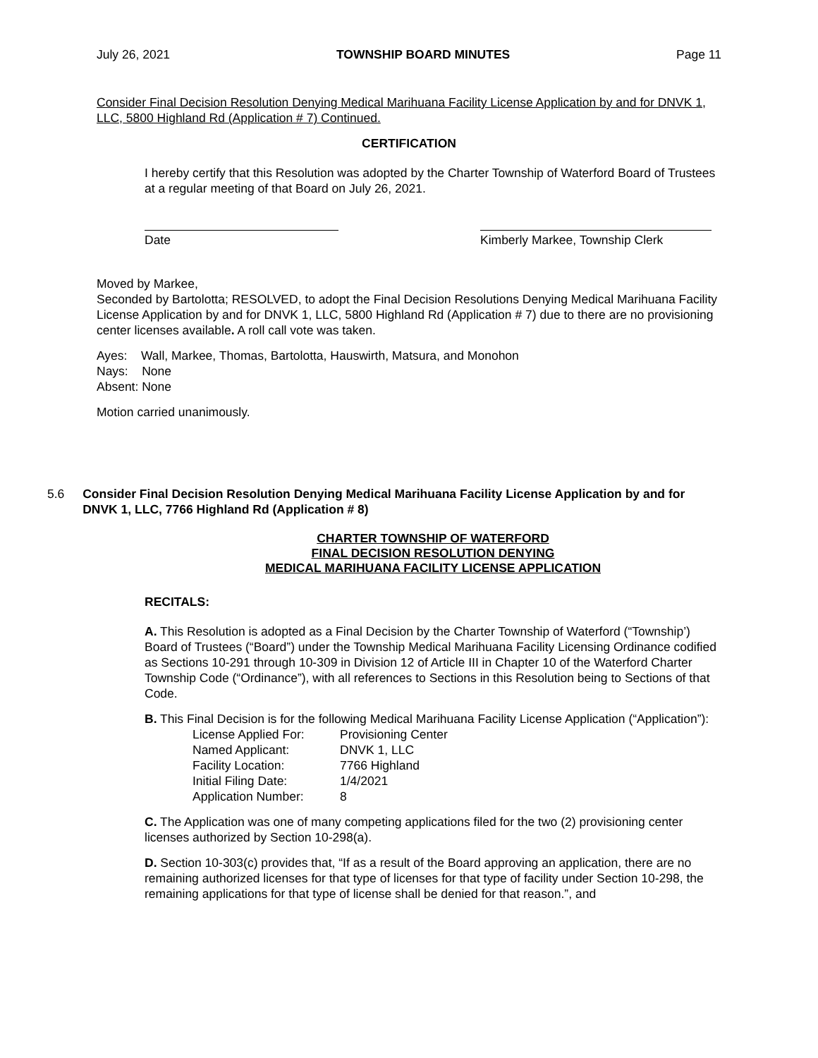July 26, 2021 TOWNSHIP BOARD MINUTES Page 11
Consider Final Decision Resolution Denying Medical Marihuana Facility License Application by and for DNVK 1, LLC, 5800 Highland Rd (Application # 7) Continued.
CERTIFICATION
I hereby certify that this Resolution was adopted by the Charter Township of Waterford Board of Trustees at a regular meeting of that Board on July 26, 2021.
Date Kimberly Markee, Township Clerk
Moved by Markee,
Seconded by Bartolotta; RESOLVED, to adopt the Final Decision Resolutions Denying Medical Marihuana Facility License Application by and for DNVK 1, LLC, 5800 Highland Rd (Application # 7) due to there are no provisioning center licenses available. A roll call vote was taken.
Ayes: Wall, Markee, Thomas, Bartolotta, Hauswirth, Matsura, and Monohon
Nays: None
Absent: None
Motion carried unanimously.
5.6 Consider Final Decision Resolution Denying Medical Marihuana Facility License Application by and for DNVK 1, LLC, 7766 Highland Rd (Application # 8)
CHARTER TOWNSHIP OF WATERFORD
FINAL DECISION RESOLUTION DENYING
MEDICAL MARIHUANA FACILITY LICENSE APPLICATION
RECITALS:
A. This Resolution is adopted as a Final Decision by the Charter Township of Waterford (“Township’) Board of Trustees (“Board”) under the Township Medical Marihuana Facility Licensing Ordinance codified as Sections 10-291 through 10-309 in Division 12 of Article III in Chapter 10 of the Waterford Charter Township Code (“Ordinance”), with all references to Sections in this Resolution being to Sections of that Code.
B. This Final Decision is for the following Medical Marihuana Facility License Application (“Application”):
| License Applied For: | Provisioning Center |
| Named Applicant: | DNVK 1, LLC |
| Facility Location: | 7766 Highland |
| Initial Filing Date: | 1/4/2021 |
| Application Number: | 8 |
C. The Application was one of many competing applications filed for the two (2) provisioning center licenses authorized by Section 10-298(a).
D. Section 10-303(c) provides that, “If as a result of the Board approving an application, there are no remaining authorized licenses for that type of licenses for that type of facility under Section 10-298, the remaining applications for that type of license shall be denied for that reason.”, and